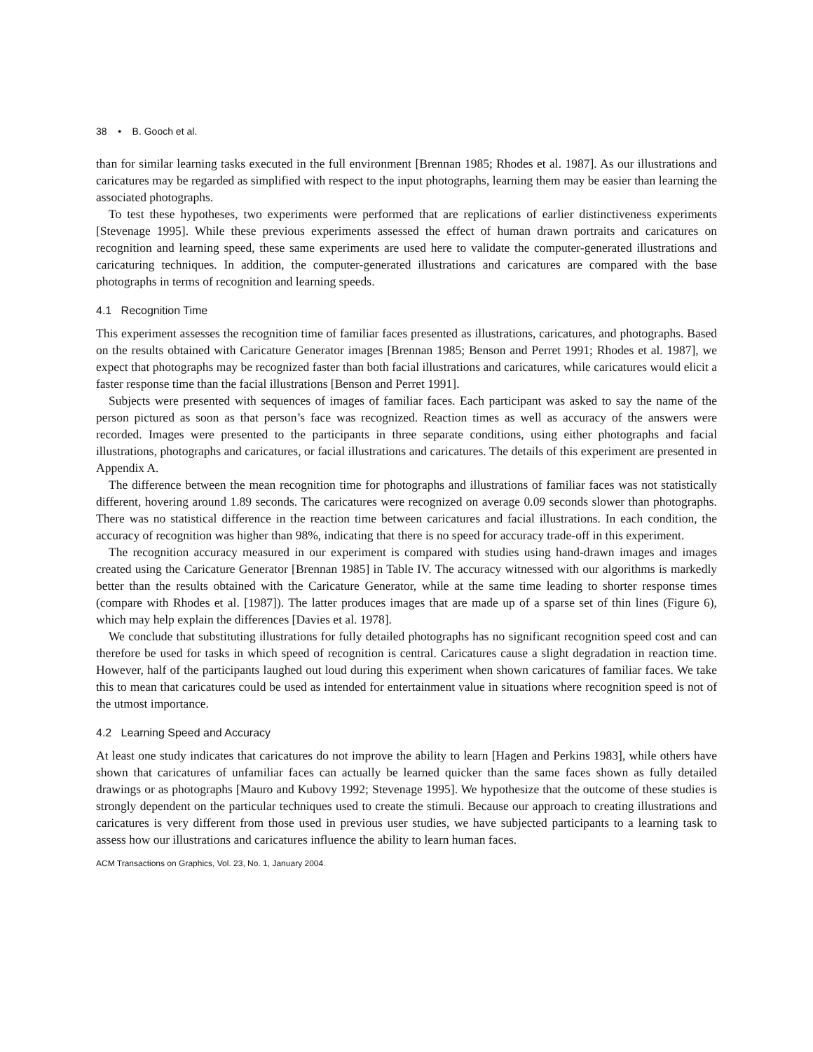38 • B. Gooch et al.
than for similar learning tasks executed in the full environment [Brennan 1985; Rhodes et al. 1987]. As our illustrations and caricatures may be regarded as simplified with respect to the input photographs, learning them may be easier than learning the associated photographs.
To test these hypotheses, two experiments were performed that are replications of earlier distinctiveness experiments [Stevenage 1995]. While these previous experiments assessed the effect of human drawn portraits and caricatures on recognition and learning speed, these same experiments are used here to validate the computer-generated illustrations and caricaturing techniques. In addition, the computer-generated illustrations and caricatures are compared with the base photographs in terms of recognition and learning speeds.
4.1 Recognition Time
This experiment assesses the recognition time of familiar faces presented as illustrations, caricatures, and photographs. Based on the results obtained with Caricature Generator images [Brennan 1985; Benson and Perret 1991; Rhodes et al. 1987], we expect that photographs may be recognized faster than both facial illustrations and caricatures, while caricatures would elicit a faster response time than the facial illustrations [Benson and Perret 1991].
Subjects were presented with sequences of images of familiar faces. Each participant was asked to say the name of the person pictured as soon as that person’s face was recognized. Reaction times as well as accuracy of the answers were recorded. Images were presented to the participants in three separate conditions, using either photographs and facial illustrations, photographs and caricatures, or facial illustrations and caricatures. The details of this experiment are presented in Appendix A.
The difference between the mean recognition time for photographs and illustrations of familiar faces was not statistically different, hovering around 1.89 seconds. The caricatures were recognized on average 0.09 seconds slower than photographs. There was no statistical difference in the reaction time between caricatures and facial illustrations. In each condition, the accuracy of recognition was higher than 98%, indicating that there is no speed for accuracy trade-off in this experiment.
The recognition accuracy measured in our experiment is compared with studies using hand-drawn images and images created using the Caricature Generator [Brennan 1985] in Table IV. The accuracy witnessed with our algorithms is markedly better than the results obtained with the Caricature Generator, while at the same time leading to shorter response times (compare with Rhodes et al. [1987]). The latter produces images that are made up of a sparse set of thin lines (Figure 6), which may help explain the differences [Davies et al. 1978].
We conclude that substituting illustrations for fully detailed photographs has no significant recognition speed cost and can therefore be used for tasks in which speed of recognition is central. Caricatures cause a slight degradation in reaction time. However, half of the participants laughed out loud during this experiment when shown caricatures of familiar faces. We take this to mean that caricatures could be used as intended for entertainment value in situations where recognition speed is not of the utmost importance.
4.2 Learning Speed and Accuracy
At least one study indicates that caricatures do not improve the ability to learn [Hagen and Perkins 1983], while others have shown that caricatures of unfamiliar faces can actually be learned quicker than the same faces shown as fully detailed drawings or as photographs [Mauro and Kubovy 1992; Stevenage 1995]. We hypothesize that the outcome of these studies is strongly dependent on the particular techniques used to create the stimuli. Because our approach to creating illustrations and caricatures is very different from those used in previous user studies, we have subjected participants to a learning task to assess how our illustrations and caricatures influence the ability to learn human faces.
ACM Transactions on Graphics, Vol. 23, No. 1, January 2004.